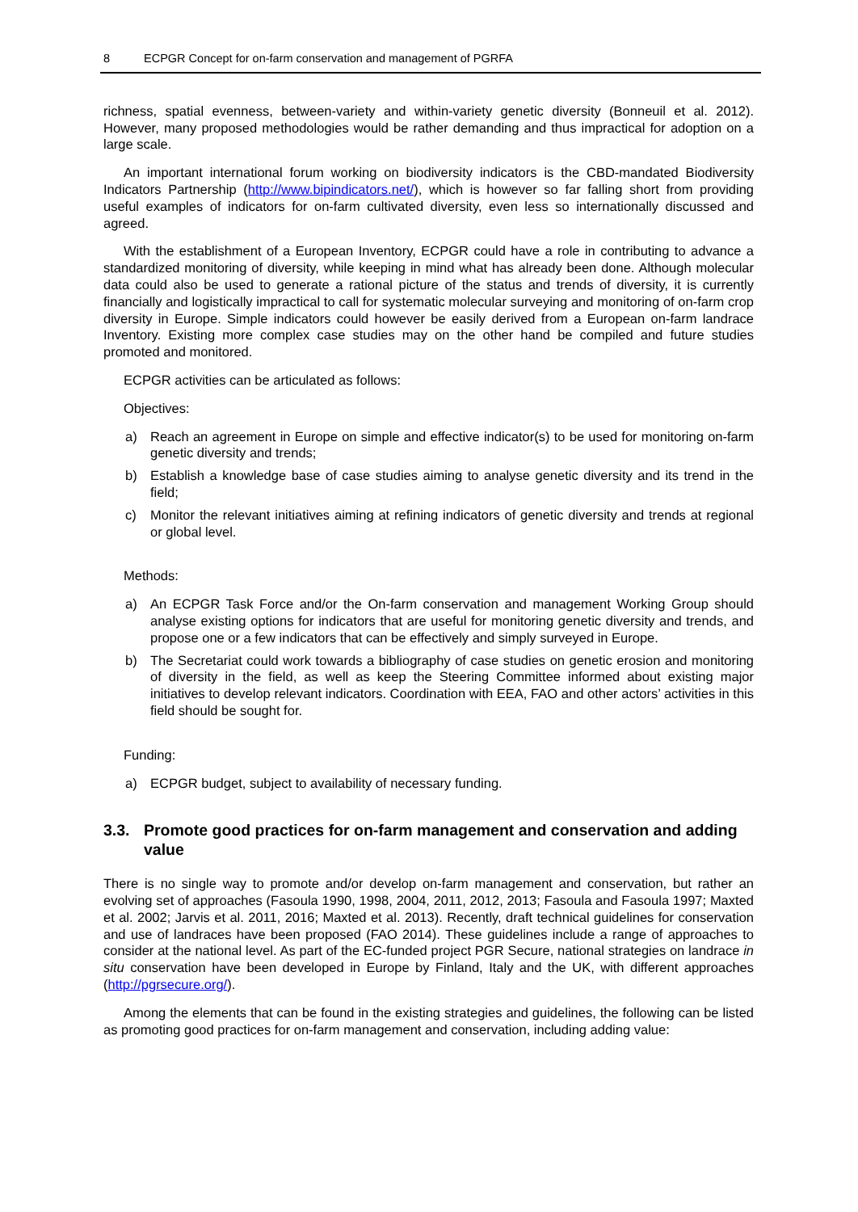8 ECPGR Concept for on-farm conservation and management of PGRFA
richness, spatial evenness, between-variety and within-variety genetic diversity (Bonneuil et al. 2012). However, many proposed methodologies would be rather demanding and thus impractical for adoption on a large scale.
An important international forum working on biodiversity indicators is the CBD-mandated Biodiversity Indicators Partnership (http://www.bipindicators.net/), which is however so far falling short from providing useful examples of indicators for on-farm cultivated diversity, even less so internationally discussed and agreed.
With the establishment of a European Inventory, ECPGR could have a role in contributing to advance a standardized monitoring of diversity, while keeping in mind what has already been done. Although molecular data could also be used to generate a rational picture of the status and trends of diversity, it is currently financially and logistically impractical to call for systematic molecular surveying and monitoring of on-farm crop diversity in Europe. Simple indicators could however be easily derived from a European on-farm landrace Inventory. Existing more complex case studies may on the other hand be compiled and future studies promoted and monitored.
ECPGR activities can be articulated as follows:
Objectives:
a) Reach an agreement in Europe on simple and effective indicator(s) to be used for monitoring on-farm genetic diversity and trends;
b) Establish a knowledge base of case studies aiming to analyse genetic diversity and its trend in the field;
c) Monitor the relevant initiatives aiming at refining indicators of genetic diversity and trends at regional or global level.
Methods:
a) An ECPGR Task Force and/or the On-farm conservation and management Working Group should analyse existing options for indicators that are useful for monitoring genetic diversity and trends, and propose one or a few indicators that can be effectively and simply surveyed in Europe.
b) The Secretariat could work towards a bibliography of case studies on genetic erosion and monitoring of diversity in the field, as well as keep the Steering Committee informed about existing major initiatives to develop relevant indicators. Coordination with EEA, FAO and other actors’ activities in this field should be sought for.
Funding:
a) ECPGR budget, subject to availability of necessary funding.
3.3. Promote good practices for on-farm management and conservation and adding value
There is no single way to promote and/or develop on-farm management and conservation, but rather an evolving set of approaches (Fasoula 1990, 1998, 2004, 2011, 2012, 2013; Fasoula and Fasoula 1997; Maxted et al. 2002; Jarvis et al. 2011, 2016; Maxted et al. 2013). Recently, draft technical guidelines for conservation and use of landraces have been proposed (FAO 2014). These guidelines include a range of approaches to consider at the national level. As part of the EC-funded project PGR Secure, national strategies on landrace in situ conservation have been developed in Europe by Finland, Italy and the UK, with different approaches (http://pgrsecure.org/).
Among the elements that can be found in the existing strategies and guidelines, the following can be listed as promoting good practices for on-farm management and conservation, including adding value: